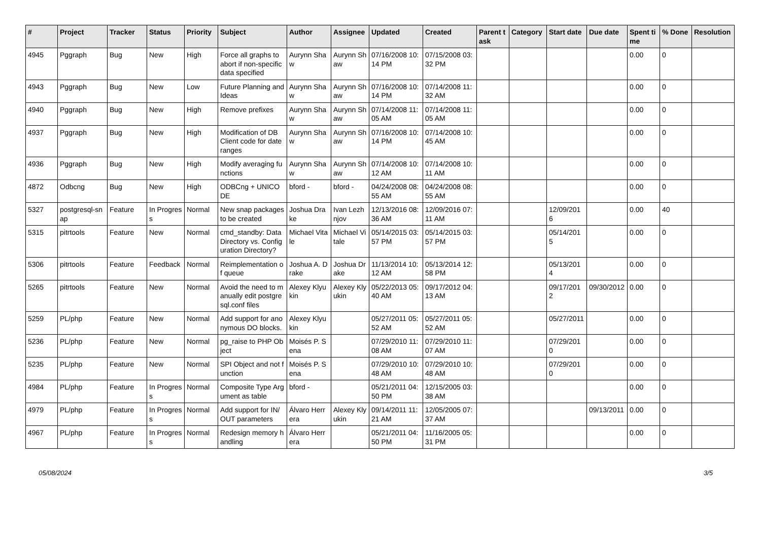| # | Project | Tracker | Status | Priority | Subject | Author | Assignee | Updated | Created | Parent task | Category | Start date | Due date | Spent time | % Done | Resolution |
| --- | --- | --- | --- | --- | --- | --- | --- | --- | --- | --- | --- | --- | --- | --- | --- | --- |
| 4945 | Pggraph | Bug | New | High | Force all graphs to abort if non-specific data specified | Aurynn Shaw | Aurynn Shaw | 07/16/2008 10:14 PM | 07/15/2008 03:32 PM | | | | | 0.00 | 0 | |
| 4943 | Pggraph | Bug | New | Low | Future Planning and Ideas | Aurynn Shaw | Aurynn Shaw | 07/16/2008 10:14 PM | 07/14/2008 11:32 AM | | | | | 0.00 | 0 | |
| 4940 | Pggraph | Bug | New | High | Remove prefixes | Aurynn Shaw | Aurynn Shaw | 07/14/2008 11:05 AM | 07/14/2008 11:05 AM | | | | | 0.00 | 0 | |
| 4937 | Pggraph | Bug | New | High | Modification of DB Client code for date ranges | Aurynn Shaw | Aurynn Shaw | 07/16/2008 10:14 PM | 07/14/2008 10:45 AM | | | | | 0.00 | 0 | |
| 4936 | Pggraph | Bug | New | High | Modify averaging functions | Aurynn Shaw | Aurynn Shaw | 07/14/2008 10:12 AM | 07/14/2008 10:11 AM | | | | | 0.00 | 0 | |
| 4872 | Odbcng | Bug | New | High | ODBCng + UNICODE | bford - | bford - | 04/24/2008 08:55 AM | 04/24/2008 08:55 AM | | | | | 0.00 | 0 | |
| 5327 | postgresql-snap | Feature | In Progress | Normal | New snap packages to be created | Joshua Drake | Ivan Lezhnjov | 12/13/2016 08:36 AM | 12/09/2016 07:11 AM | | | 12/09/2016 | | 0.00 | 40 | |
| 5315 | pitrtools | Feature | New | Normal | cmd_standby: Data Directory vs. Configuration Directory? | Michael Vitale | Michael Vitale | 05/14/2015 03:57 PM | 05/14/2015 03:57 PM | | | 05/14/2015 | | 0.00 | 0 | |
| 5306 | pitrtools | Feature | Feedback | Normal | Reimplementation of queue | Joshua A. Drake | Joshua Drake | 11/13/2014 10:12 AM | 05/13/2014 12:58 PM | | | 05/13/2014 | | 0.00 | 0 | |
| 5265 | pitrtools | Feature | New | Normal | Avoid the need to manually edit postgresql.conf files | Alexey Klyukin | Alexey Klyukin | 05/22/2013 05:40 AM | 09/17/2012 04:13 AM | | | 09/17/2012 | 09/30/2012 | 0.00 | 0 | |
| 5259 | PL/php | Feature | New | Normal | Add support for anonymous DO blocks. | Alexey Klyukin | | 05/27/2011 05:52 AM | 05/27/2011 05:52 AM | | | 05/27/2011 | | 0.00 | 0 | |
| 5236 | PL/php | Feature | New | Normal | pg_raise to PHP Object | Moisés P. Sena | | 07/29/2010 11:08 AM | 07/29/2010 11:07 AM | | | 07/29/2010 | | 0.00 | 0 | |
| 5235 | PL/php | Feature | New | Normal | SPI Object and not function | Moisés P. Sena | | 07/29/2010 10:48 AM | 07/29/2010 10:48 AM | | | 07/29/2010 | | 0.00 | 0 | |
| 4984 | PL/php | Feature | In Progress | Normal | Composite Type Argument as table | bford - | | 05/21/2011 04:50 PM | 12/15/2005 03:38 AM | | | | | 0.00 | 0 | |
| 4979 | PL/php | Feature | In Progress | Normal | Add support for IN/OUT parameters | Álvaro Herrera | Alexey Klyukin | 09/14/2011 11:21 AM | 12/05/2005 07:37 AM | | | | 09/13/2011 | 0.00 | 0 | |
| 4967 | PL/php | Feature | In Progress | Normal | Redesign memory handling | Álvaro Herrera | | 05/21/2011 04:50 PM | 11/16/2005 05:31 PM | | | | | 0.00 | 0 | |
05/08/2024 3/5